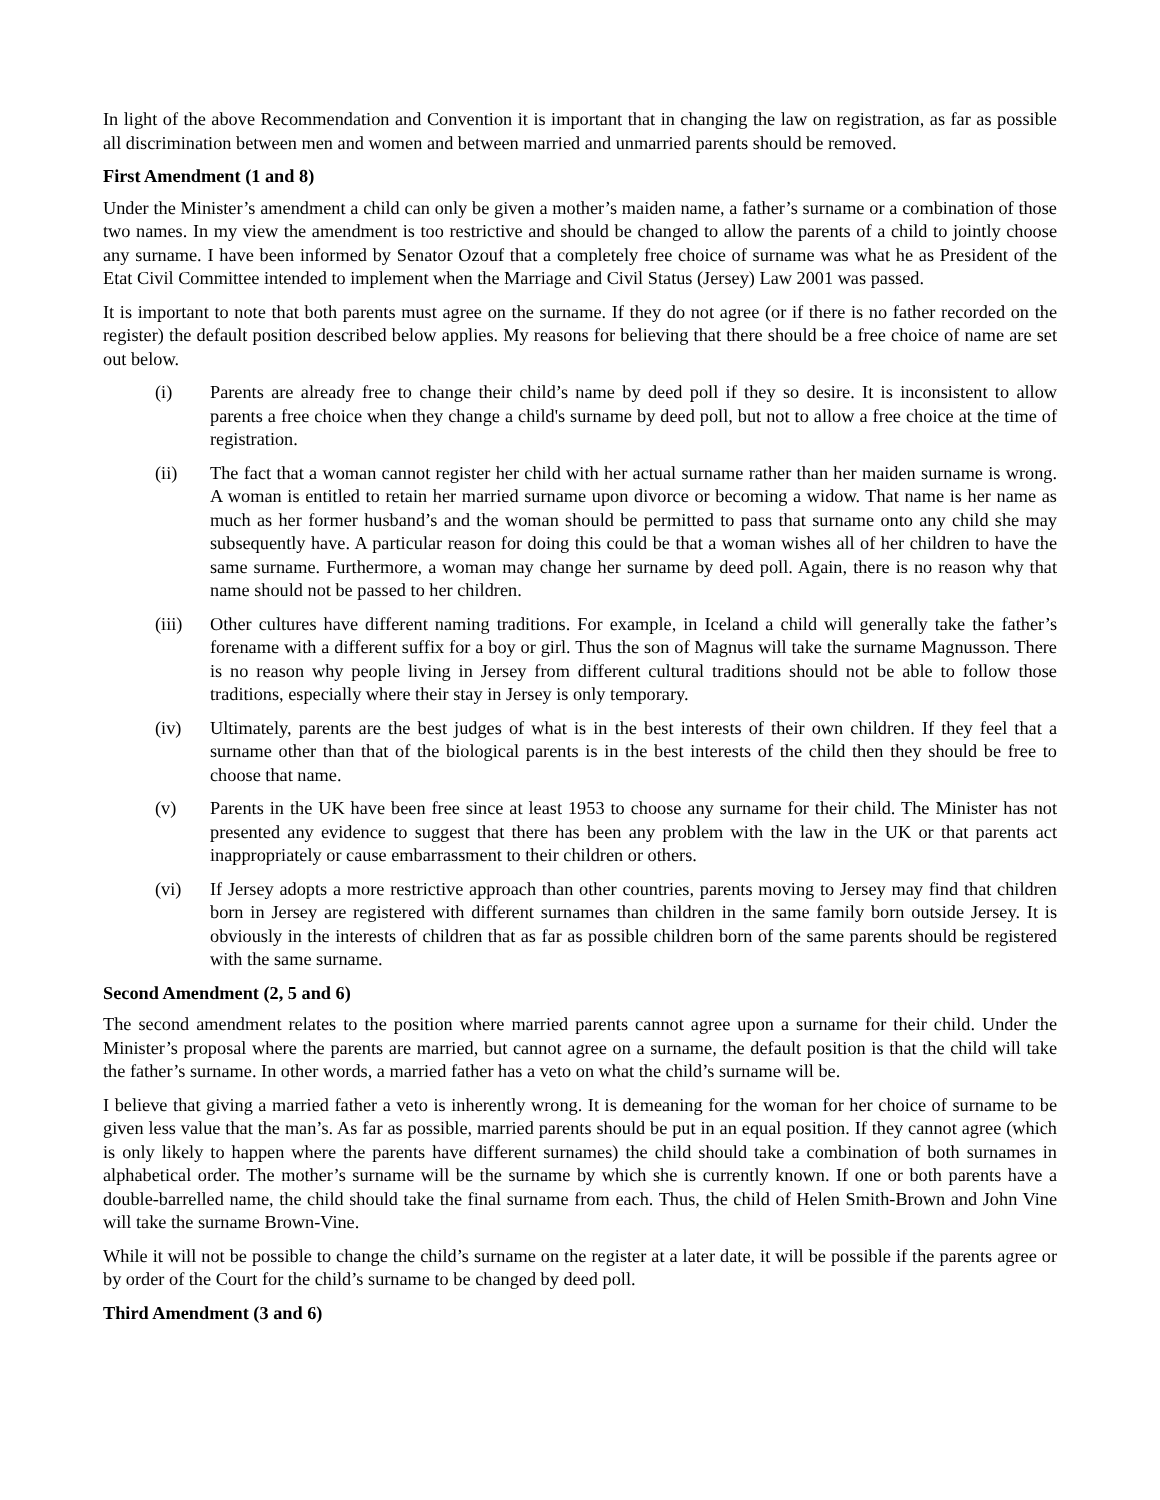In light of the above Recommendation and Convention it is important that in changing the law on registration, as far as possible all discrimination between men and women and between married and unmarried parents should be removed.
First Amendment (1 and 8)
Under the Minister’s amendment a child can only be given a mother’s maiden name, a father’s surname or a combination of those two names. In my view the amendment is too restrictive and should be changed to allow the parents of a child to jointly choose any surname. I have been informed by Senator Ozouf that a completely free choice of surname was what he as President of the Etat Civil Committee intended to implement when the Marriage and Civil Status (Jersey) Law 2001 was passed.
It is important to note that both parents must agree on the surname. If they do not agree (or if there is no father recorded on the register) the default position described below applies. My reasons for believing that there should be a free choice of name are set out below.
(i) Parents are already free to change their child’s name by deed poll if they so desire. It is inconsistent to allow parents a free choice when they change a child's surname by deed poll, but not to allow a free choice at the time of registration.
(ii) The fact that a woman cannot register her child with her actual surname rather than her maiden surname is wrong. A woman is entitled to retain her married surname upon divorce or becoming a widow. That name is her name as much as her former husband’s and the woman should be permitted to pass that surname onto any child she may subsequently have. A particular reason for doing this could be that a woman wishes all of her children to have the same surname. Furthermore, a woman may change her surname by deed poll. Again, there is no reason why that name should not be passed to her children.
(iii) Other cultures have different naming traditions. For example, in Iceland a child will generally take the father’s forename with a different suffix for a boy or girl. Thus the son of Magnus will take the surname Magnusson. There is no reason why people living in Jersey from different cultural traditions should not be able to follow those traditions, especially where their stay in Jersey is only temporary.
(iv) Ultimately, parents are the best judges of what is in the best interests of their own children. If they feel that a surname other than that of the biological parents is in the best interests of the child then they should be free to choose that name.
(v) Parents in the UK have been free since at least 1953 to choose any surname for their child. The Minister has not presented any evidence to suggest that there has been any problem with the law in the UK or that parents act inappropriately or cause embarrassment to their children or others.
(vi) If Jersey adopts a more restrictive approach than other countries, parents moving to Jersey may find that children born in Jersey are registered with different surnames than children in the same family born outside Jersey. It is obviously in the interests of children that as far as possible children born of the same parents should be registered with the same surname.
Second Amendment (2, 5 and 6)
The second amendment relates to the position where married parents cannot agree upon a surname for their child. Under the Minister’s proposal where the parents are married, but cannot agree on a surname, the default position is that the child will take the father’s surname. In other words, a married father has a veto on what the child’s surname will be.
I believe that giving a married father a veto is inherently wrong. It is demeaning for the woman for her choice of surname to be given less value that the man’s. As far as possible, married parents should be put in an equal position. If they cannot agree (which is only likely to happen where the parents have different surnames) the child should take a combination of both surnames in alphabetical order. The mother’s surname will be the surname by which she is currently known. If one or both parents have a double-barrelled name, the child should take the final surname from each. Thus, the child of Helen Smith-Brown and John Vine will take the surname Brown-Vine.
While it will not be possible to change the child’s surname on the register at a later date, it will be possible if the parents agree or by order of the Court for the child’s surname to be changed by deed poll.
Third Amendment (3 and 6)